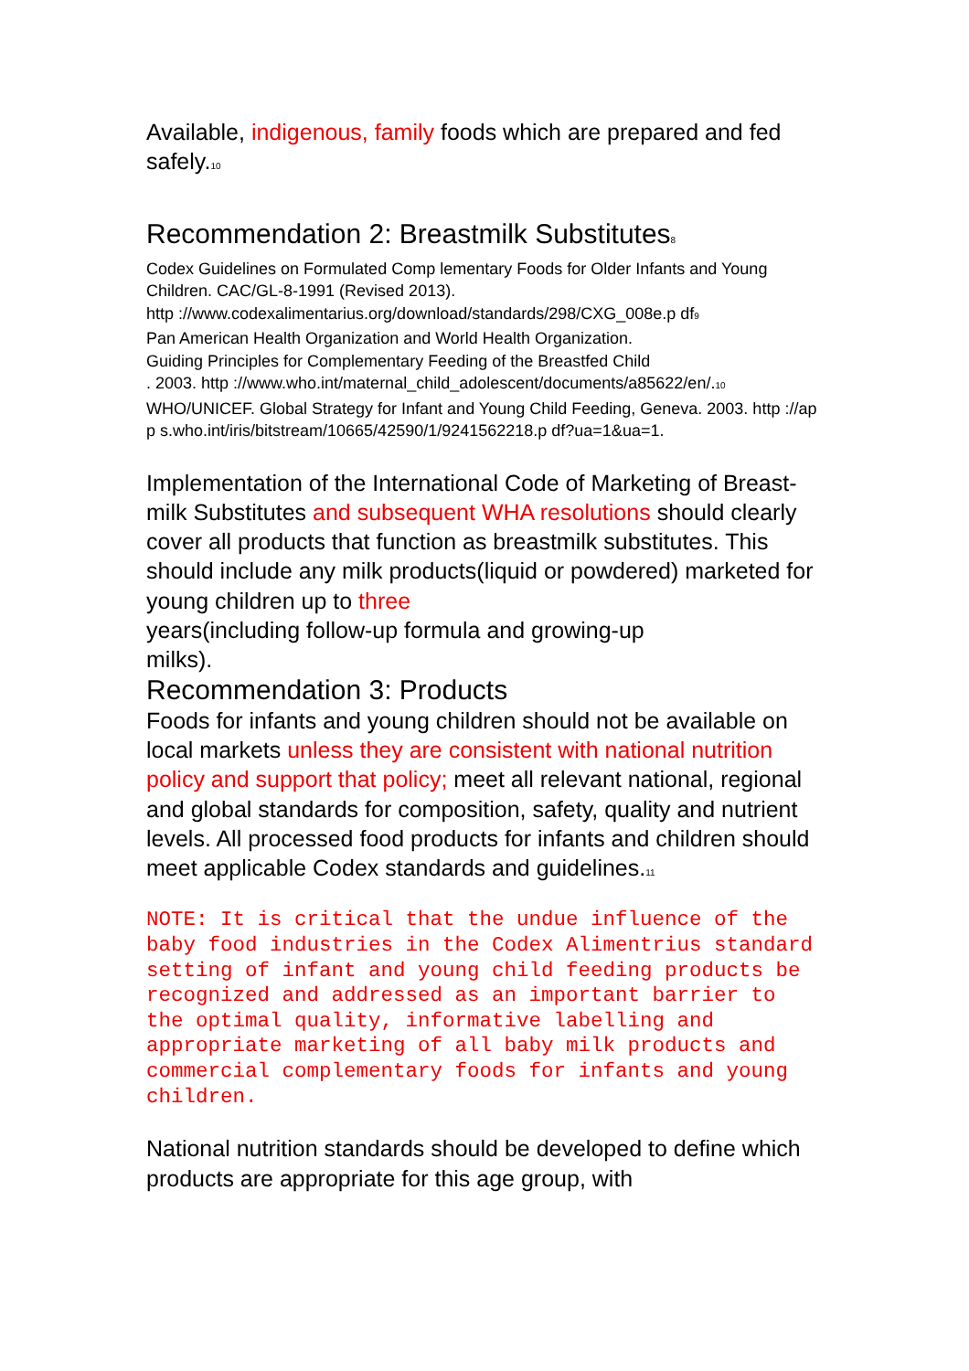Available, indigenous, family foods which are prepared and fed safely.<sub>10</sub>
Recommendation 2: Breastmilk Substitutes<sub>8</sub>
Codex Guidelines on Formulated Comp lementary Foods for Older Infants and Young Children. CAC/GL-8-1991 (Revised 2013).
http ://www.codexalimentarius.org/download/standards/298/CXG_008e.p df<sub>9</sub>
Pan American Health Organization and World Health Organization.
Guiding Principles for Complementary Feeding of the Breastfed Child
. 2003. http ://www.who.int/maternal_child_adolescent/documents/a85622/en/.<sub>10</sub>
WHO/UNICEF. Global Strategy for Infant and Young Child Feeding, Geneva. 2003. http ://ap p s.who.int/iris/bitstream/10665/42590/1/9241562218.p df?ua=1&ua=1.
Implementation of the International Code of Marketing of Breast-milk Substitutes and subsequent WHA resolutions should clearly cover all products that function as breastmilk substitutes. This should include any milk products(liquid or powdered) marketed for young children up to three
years(including follow-up formula and growing-up
milks).
Recommendation 3: Products
Foods for infants and young children should not be available on local markets unless they are consistent with national nutrition policy and support that policy; meet all relevant national, regional and global standards for composition, safety, quality and nutrient levels. All processed food products for infants and children should meet applicable Codex standards and guidelines.<sub>11</sub>
NOTE: It is critical that the undue influence of the baby food industries in the Codex Alimentrius standard setting of infant and young child feeding products be recognized and addressed as an important barrier to the optimal quality, informative labelling and appropriate marketing of all baby milk products and commercial complementary foods for infants and young children.
National nutrition standards should be developed to define which products are appropriate for this age group, with